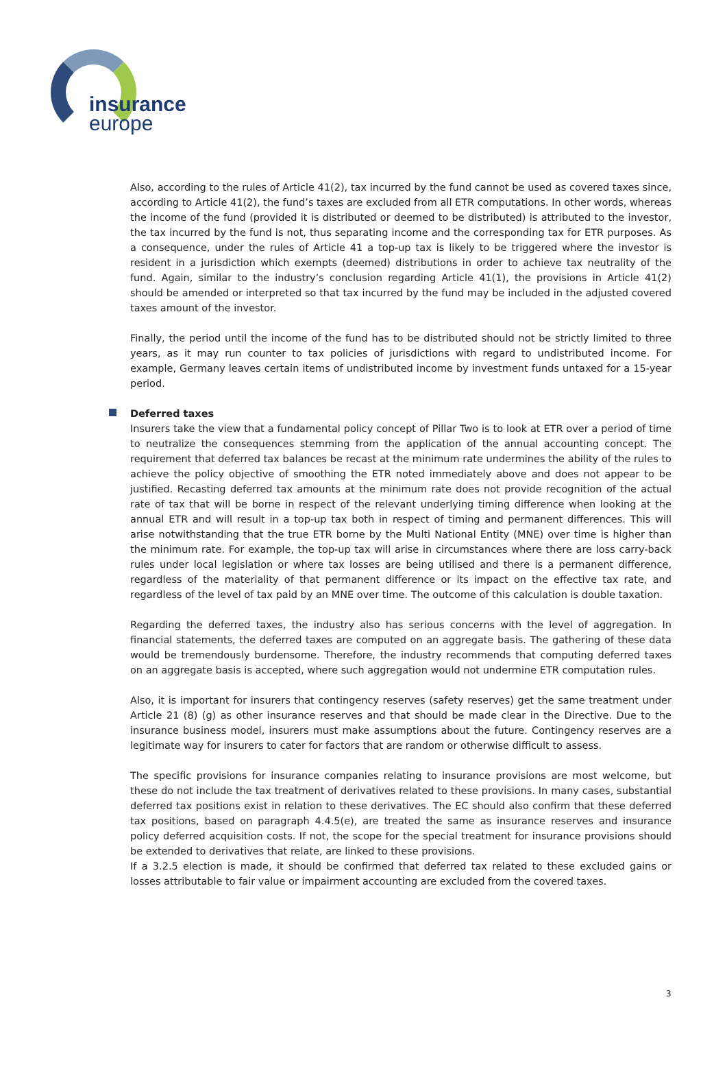insurance
europe
Also, according to the rules of Article 41(2), tax incurred by the fund cannot be used as covered taxes since, according to Article 41(2), the fund’s taxes are excluded from all ETR computations. In other words, whereas the income of the fund (provided it is distributed or deemed to be distributed) is attributed to the investor, the tax incurred by the fund is not, thus separating income and the corresponding tax for ETR purposes. As a consequence, under the rules of Article 41 a top-up tax is likely to be triggered where the investor is resident in a jurisdiction which exempts (deemed) distributions in order to achieve tax neutrality of the fund. Again, similar to the industry’s conclusion regarding Article 41(1), the provisions in Article 41(2) should be amended or interpreted so that tax incurred by the fund may be included in the adjusted covered taxes amount of the investor.
Finally, the period until the income of the fund has to be distributed should not be strictly limited to three years, as it may run counter to tax policies of jurisdictions with regard to undistributed income. For example, Germany leaves certain items of undistributed income by investment funds untaxed for a 15-year period.
Deferred taxes
Insurers take the view that a fundamental policy concept of Pillar Two is to look at ETR over a period of time to neutralize the consequences stemming from the application of the annual accounting concept. The requirement that deferred tax balances be recast at the minimum rate undermines the ability of the rules to achieve the policy objective of smoothing the ETR noted immediately above and does not appear to be justified. Recasting deferred tax amounts at the minimum rate does not provide recognition of the actual rate of tax that will be borne in respect of the relevant underlying timing difference when looking at the annual ETR and will result in a top-up tax both in respect of timing and permanent differences. This will arise notwithstanding that the true ETR borne by the Multi National Entity (MNE) over time is higher than the minimum rate. For example, the top-up tax will arise in circumstances where there are loss carry-back rules under local legislation or where tax losses are being utilised and there is a permanent difference, regardless of the materiality of that permanent difference or its impact on the effective tax rate, and regardless of the level of tax paid by an MNE over time. The outcome of this calculation is double taxation.
Regarding the deferred taxes, the industry also has serious concerns with the level of aggregation. In financial statements, the deferred taxes are computed on an aggregate basis. The gathering of these data would be tremendously burdensome. Therefore, the industry recommends that computing deferred taxes on an aggregate basis is accepted, where such aggregation would not undermine ETR computation rules.
Also, it is important for insurers that contingency reserves (safety reserves) get the same treatment under Article 21 (8) (g) as other insurance reserves and that should be made clear in the Directive. Due to the insurance business model, insurers must make assumptions about the future. Contingency reserves are a legitimate way for insurers to cater for factors that are random or otherwise difficult to assess.
The specific provisions for insurance companies relating to insurance provisions are most welcome, but these do not include the tax treatment of derivatives related to these provisions. In many cases, substantial deferred tax positions exist in relation to these derivatives. The EC should also confirm that these deferred tax positions, based on paragraph 4.4.5(e), are treated the same as insurance reserves and insurance policy deferred acquisition costs. If not, the scope for the special treatment for insurance provisions should be extended to derivatives that relate, are linked to these provisions.
If a 3.2.5 election is made, it should be confirmed that deferred tax related to these excluded gains or losses attributable to fair value or impairment accounting are excluded from the covered taxes.
3